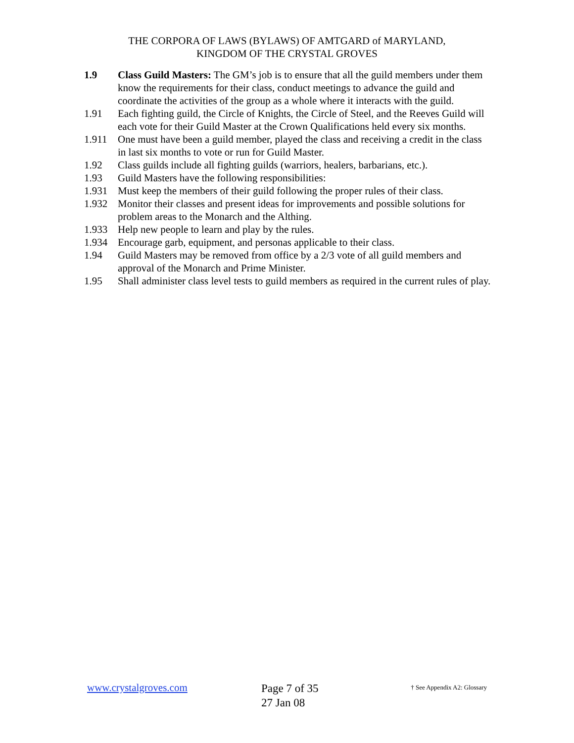THE CORPORA OF LAWS (BYLAWS) OF AMTGARD of MARYLAND,
KINGDOM OF THE CRYSTAL GROVES
1.9 Class Guild Masters: The GM’s job is to ensure that all the guild members under them know the requirements for their class, conduct meetings to advance the guild and coordinate the activities of the group as a whole where it interacts with the guild.
1.91 Each fighting guild, the Circle of Knights, the Circle of Steel, and the Reeves Guild will each vote for their Guild Master at the Crown Qualifications held every six months.
1.911 One must have been a guild member, played the class and receiving a credit in the class in last six months to vote or run for Guild Master.
1.92 Class guilds include all fighting guilds (warriors, healers, barbarians, etc.).
1.93 Guild Masters have the following responsibilities:
1.931 Must keep the members of their guild following the proper rules of their class.
1.932 Monitor their classes and present ideas for improvements and possible solutions for problem areas to the Monarch and the Althing.
1.933 Help new people to learn and play by the rules.
1.934 Encourage garb, equipment, and personas applicable to their class.
1.94 Guild Masters may be removed from office by a 2/3 vote of all guild members and approval of the Monarch and Prime Minister.
1.95 Shall administer class level tests to guild members as required in the current rules of play.
www.crystalgroves.com
Page 7 of 35
27 Jan 08
† See Appendix A2: Glossary